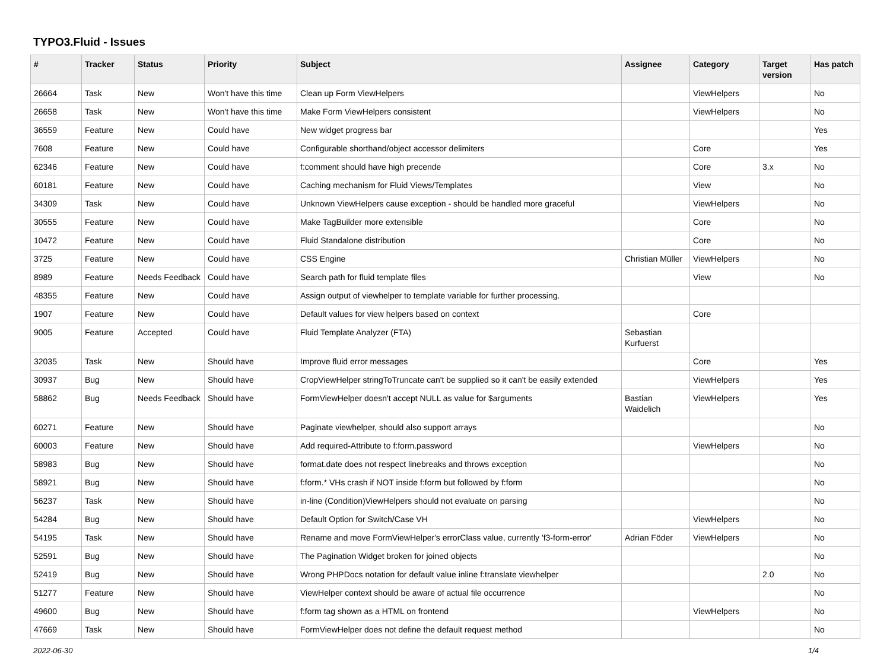TYPO3.Fluid - Issues
| # | Tracker | Status | Priority | Subject | Assignee | Category | Target version | Has patch |
| --- | --- | --- | --- | --- | --- | --- | --- | --- |
| 26664 | Task | New | Won't have this time | Clean up Form ViewHelpers | | ViewHelpers | | No |
| 26658 | Task | New | Won't have this time | Make Form ViewHelpers consistent | | ViewHelpers | | No |
| 36559 | Feature | New | Could have | New widget progress bar | | | | Yes |
| 7608 | Feature | New | Could have | Configurable shorthand/object accessor delimiters | | Core | | Yes |
| 62346 | Feature | New | Could have | f:comment should have high precende | | Core | 3.x | No |
| 60181 | Feature | New | Could have | Caching mechanism for Fluid Views/Templates | | View | | No |
| 34309 | Task | New | Could have | Unknown ViewHelpers cause exception - should be handled more graceful | | ViewHelpers | | No |
| 30555 | Feature | New | Could have | Make TagBuilder more extensible | | Core | | No |
| 10472 | Feature | New | Could have | Fluid Standalone distribution | | Core | | No |
| 3725 | Feature | New | Could have | CSS Engine | Christian Müller | ViewHelpers | | No |
| 8989 | Feature | Needs Feedback | Could have | Search path for fluid template files | | View | | No |
| 48355 | Feature | New | Could have | Assign output of viewhelper to template variable for further processing. | | | | |
| 1907 | Feature | New | Could have | Default values for view helpers based on context | | Core | | |
| 9005 | Feature | Accepted | Could have | Fluid Template Analyzer (FTA) | Sebastian Kurfuerst | | | |
| 32035 | Task | New | Should have | Improve fluid error messages | | Core | | Yes |
| 30937 | Bug | New | Should have | CropViewHelper stringToTruncate can't be supplied so it can't be easily extended | | ViewHelpers | | Yes |
| 58862 | Bug | Needs Feedback | Should have | FormViewHelper doesn't accept NULL as value for $arguments | Bastian Waidelich | ViewHelpers | | Yes |
| 60271 | Feature | New | Should have | Paginate viewhelper, should also support arrays | | | | No |
| 60003 | Feature | New | Should have | Add required-Attribute to f:form.password | | ViewHelpers | | No |
| 58983 | Bug | New | Should have | format.date does not respect linebreaks and throws exception | | | | No |
| 58921 | Bug | New | Should have | f:form.* VHs crash if NOT inside f:form but followed by f:form | | | | No |
| 56237 | Task | New | Should have | in-line (Condition)ViewHelpers should not evaluate on parsing | | | | No |
| 54284 | Bug | New | Should have | Default Option for Switch/Case VH | | ViewHelpers | | No |
| 54195 | Task | New | Should have | Rename and move FormViewHelper's errorClass value, currently 'f3-form-error' | Adrian Föder | ViewHelpers | | No |
| 52591 | Bug | New | Should have | The Pagination Widget broken for joined objects | | | | No |
| 52419 | Bug | New | Should have | Wrong PHPDocs notation for default value inline f:translate viewhelper | | | 2.0 | No |
| 51277 | Feature | New | Should have | ViewHelper context should be aware of actual file occurrence | | | | No |
| 49600 | Bug | New | Should have | f:form tag shown as a HTML on frontend | | ViewHelpers | | No |
| 47669 | Task | New | Should have | FormViewHelper does not define the default request method | | | | No |
2022-06-30 1/4